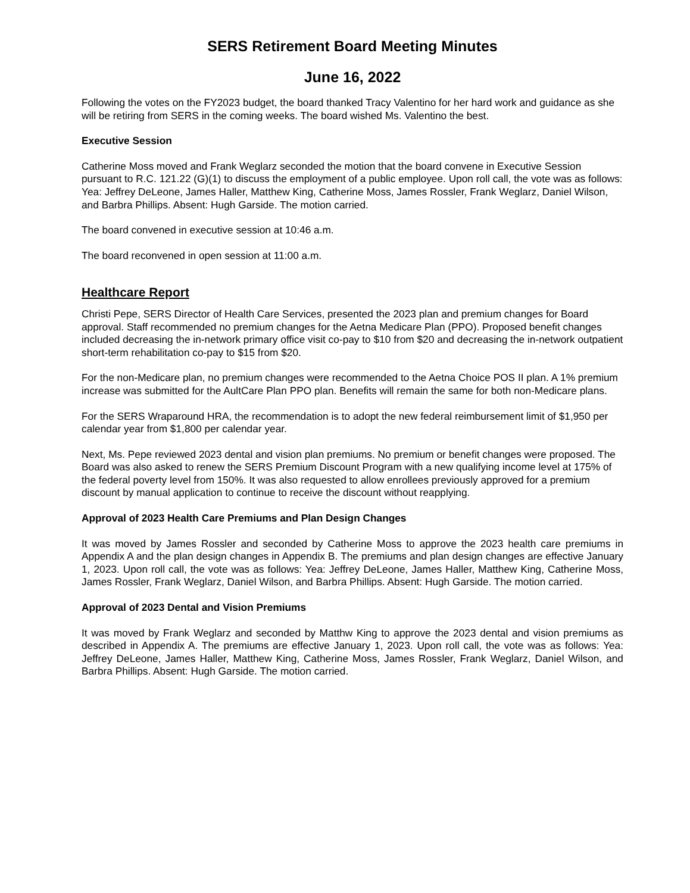SERS Retirement Board Meeting Minutes
June 16, 2022
Following the votes on the FY2023 budget, the board thanked Tracy Valentino for her hard work and guidance as she will be retiring from SERS in the coming weeks. The board wished Ms. Valentino the best.
Executive Session
Catherine Moss moved and Frank Weglarz seconded the motion that the board convene in Executive Session pursuant to R.C. 121.22 (G)(1) to discuss the employment of a public employee. Upon roll call, the vote was as follows: Yea: Jeffrey DeLeone, James Haller, Matthew King, Catherine Moss, James Rossler, Frank Weglarz, Daniel Wilson, and Barbra Phillips. Absent: Hugh Garside. The motion carried.
The board convened in executive session at 10:46 a.m.
The board reconvened in open session at 11:00 a.m.
Healthcare Report
Christi Pepe, SERS Director of Health Care Services, presented the 2023 plan and premium changes for Board approval. Staff recommended no premium changes for the Aetna Medicare Plan (PPO). Proposed benefit changes included decreasing the in-network primary office visit co-pay to $10 from $20 and decreasing the in-network outpatient short-term rehabilitation co-pay to $15 from $20.
For the non-Medicare plan, no premium changes were recommended to the Aetna Choice POS II plan. A 1% premium increase was submitted for the AultCare Plan PPO plan. Benefits will remain the same for both non-Medicare plans.
For the SERS Wraparound HRA, the recommendation is to adopt the new federal reimbursement limit of $1,950 per calendar year from $1,800 per calendar year.
Next, Ms. Pepe reviewed 2023 dental and vision plan premiums. No premium or benefit changes were proposed. The Board was also asked to renew the SERS Premium Discount Program with a new qualifying income level at 175% of the federal poverty level from 150%. It was also requested to allow enrollees previously approved for a premium discount by manual application to continue to receive the discount without reapplying.
Approval of 2023 Health Care Premiums and Plan Design Changes
It was moved by James Rossler and seconded by Catherine Moss to approve the 2023 health care premiums in Appendix A and the plan design changes in Appendix B. The premiums and plan design changes are effective January 1, 2023. Upon roll call, the vote was as follows: Yea: Jeffrey DeLeone, James Haller, Matthew King, Catherine Moss, James Rossler, Frank Weglarz, Daniel Wilson, and Barbra Phillips. Absent: Hugh Garside. The motion carried.
Approval of 2023 Dental and Vision Premiums
It was moved by Frank Weglarz and seconded by Matthw King to approve the 2023 dental and vision premiums as described in Appendix A. The premiums are effective January 1, 2023. Upon roll call, the vote was as follows: Yea: Jeffrey DeLeone, James Haller, Matthew King, Catherine Moss, James Rossler, Frank Weglarz, Daniel Wilson, and Barbra Phillips. Absent: Hugh Garside. The motion carried.